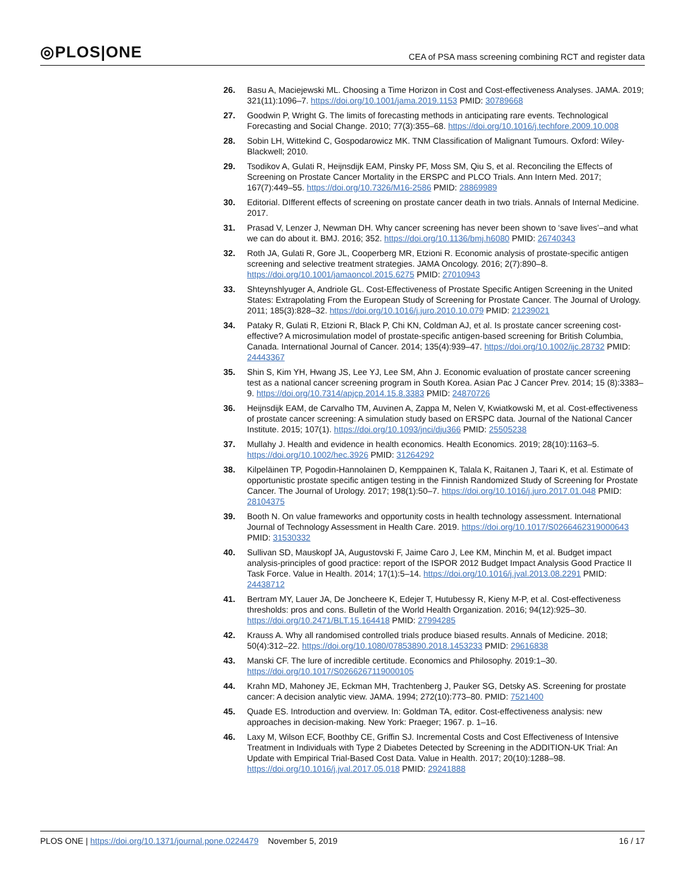◎PLOS|ONE
CEA of PSA mass screening combining RCT and register data
26. Basu A, Maciejewski ML. Choosing a Time Horizon in Cost and Cost-effectiveness Analyses. JAMA. 2019; 321(11):1096–7. https://doi.org/10.1001/jama.2019.1153 PMID: 30789668
27. Goodwin P, Wright G. The limits of forecasting methods in anticipating rare events. Technological Forecasting and Social Change. 2010; 77(3):355–68. https://doi.org/10.1016/j.techfore.2009.10.008
28. Sobin LH, Wittekind C, Gospodarowicz MK. TNM Classification of Malignant Tumours. Oxford: Wiley-Blackwell; 2010.
29. Tsodikov A, Gulati R, Heijnsdijk EAM, Pinsky PF, Moss SM, Qiu S, et al. Reconciling the Effects of Screening on Prostate Cancer Mortality in the ERSPC and PLCO Trials. Ann Intern Med. 2017; 167(7):449–55. https://doi.org/10.7326/M16-2586 PMID: 28869989
30. Editorial. DIfferent effects of screening on prostate cancer death in two trials. Annals of Internal Medicine. 2017.
31. Prasad V, Lenzer J, Newman DH. Why cancer screening has never been shown to ‘save lives’–and what we can do about it. BMJ. 2016; 352. https://doi.org/10.1136/bmj.h6080 PMID: 26740343
32. Roth JA, Gulati R, Gore JL, Cooperberg MR, Etzioni R. Economic analysis of prostate-specific antigen screening and selective treatment strategies. JAMA Oncology. 2016; 2(7):890–8. https://doi.org/10.1001/jamaoncol.2015.6275 PMID: 27010943
33. Shteynshlyuger A, Andriole GL. Cost-Effectiveness of Prostate Specific Antigen Screening in the United States: Extrapolating From the European Study of Screening for Prostate Cancer. The Journal of Urology. 2011; 185(3):828–32. https://doi.org/10.1016/j.juro.2010.10.079 PMID: 21239021
34. Pataky R, Gulati R, Etzioni R, Black P, Chi KN, Coldman AJ, et al. Is prostate cancer screening cost-effective? A microsimulation model of prostate-specific antigen-based screening for British Columbia, Canada. International Journal of Cancer. 2014; 135(4):939–47. https://doi.org/10.1002/ijc.28732 PMID: 24443367
35. Shin S, Kim YH, Hwang JS, Lee YJ, Lee SM, Ahn J. Economic evaluation of prostate cancer screening test as a national cancer screening program in South Korea. Asian Pac J Cancer Prev. 2014; 15 (8):3383–9. https://doi.org/10.7314/apjcp.2014.15.8.3383 PMID: 24870726
36. Heijnsdijk EAM, de Carvalho TM, Auvinen A, Zappa M, Nelen V, Kwiatkowski M, et al. Cost-effectiveness of prostate cancer screening: A simulation study based on ERSPC data. Journal of the National Cancer Institute. 2015; 107(1). https://doi.org/10.1093/jnci/dju366 PMID: 25505238
37. Mullahy J. Health and evidence in health economics. Health Economics. 2019; 28(10):1163–5. https://doi.org/10.1002/hec.3926 PMID: 31264292
38. Kilpeläinen TP, Pogodin-Hannolainen D, Kemppainen K, Talala K, Raitanen J, Taari K, et al. Estimate of opportunistic prostate specific antigen testing in the Finnish Randomized Study of Screening for Prostate Cancer. The Journal of Urology. 2017; 198(1):50–7. https://doi.org/10.1016/j.juro.2017.01.048 PMID: 28104375
39. Booth N. On value frameworks and opportunity costs in health technology assessment. International Journal of Technology Assessment in Health Care. 2019. https://doi.org/10.1017/S0266462319000643 PMID: 31530332
40. Sullivan SD, Mauskopf JA, Augustovski F, Jaime Caro J, Lee KM, Minchin M, et al. Budget impact analysis-principles of good practice: report of the ISPOR 2012 Budget Impact Analysis Good Practice II Task Force. Value in Health. 2014; 17(1):5–14. https://doi.org/10.1016/j.jval.2013.08.2291 PMID: 24438712
41. Bertram MY, Lauer JA, De Joncheere K, Edejer T, Hutubessy R, Kieny M-P, et al. Cost-effectiveness thresholds: pros and cons. Bulletin of the World Health Organization. 2016; 94(12):925–30. https://doi.org/10.2471/BLT.15.164418 PMID: 27994285
42. Krauss A. Why all randomised controlled trials produce biased results. Annals of Medicine. 2018; 50(4):312–22. https://doi.org/10.1080/07853890.2018.1453233 PMID: 29616838
43. Manski CF. The lure of incredible certitude. Economics and Philosophy. 2019:1–30. https://doi.org/10.1017/S0266267119000105
44. Krahn MD, Mahoney JE, Eckman MH, Trachtenberg J, Pauker SG, Detsky AS. Screening for prostate cancer: A decision analytic view. JAMA. 1994; 272(10):773–80. PMID: 7521400
45. Quade ES. Introduction and overview. In: Goldman TA, editor. Cost-effectiveness analysis: new approaches in decision-making. New York: Praeger; 1967. p. 1–16.
46. Laxy M, Wilson ECF, Boothby CE, Griffin SJ. Incremental Costs and Cost Effectiveness of Intensive Treatment in Individuals with Type 2 Diabetes Detected by Screening in the ADDITION-UK Trial: An Update with Empirical Trial-Based Cost Data. Value in Health. 2017; 20(10):1288–98. https://doi.org/10.1016/j.jval.2017.05.018 PMID: 29241888
PLOS ONE | https://doi.org/10.1371/journal.pone.0224479 November 5, 2019
16 / 17